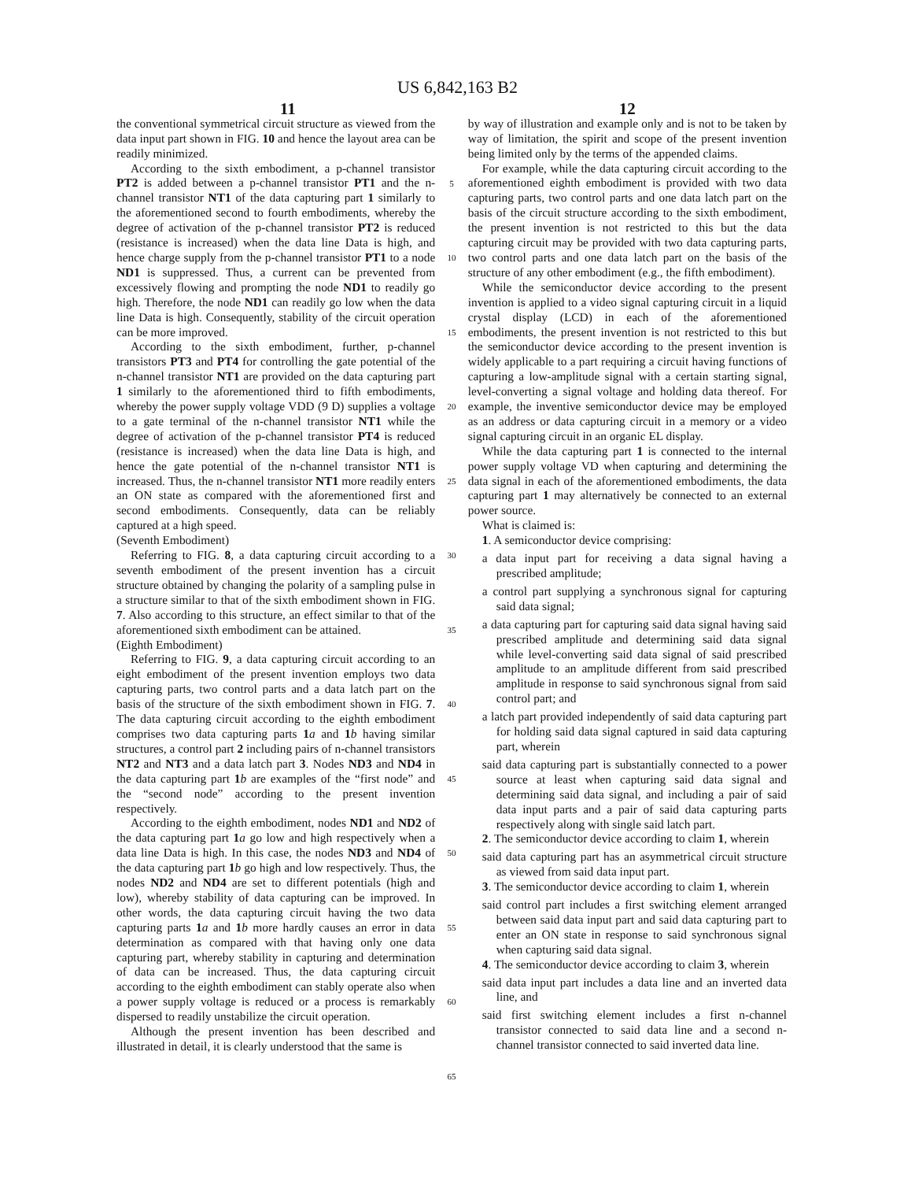US 6,842,163 B2
11 12
the conventional symmetrical circuit structure as viewed from the data input part shown in FIG. 10 and hence the layout area can be readily minimized.
According to the sixth embodiment, a p-channel transistor PT2 is added between a p-channel transistor PT1 and the n-channel transistor NT1 of the data capturing part 1 similarly to the aforementioned second to fourth embodiments, whereby the degree of activation of the p-channel transistor PT2 is reduced (resistance is increased) when the data line Data is high, and hence charge supply from the p-channel transistor PT1 to a node ND1 is suppressed. Thus, a current can be prevented from excessively flowing and prompting the node ND1 to readily go high. Therefore, the node ND1 can readily go low when the data line Data is high. Consequently, stability of the circuit operation can be more improved.
According to the sixth embodiment, further, p-channel transistors PT3 and PT4 for controlling the gate potential of the n-channel transistor NT1 are provided on the data capturing part 1 similarly to the aforementioned third to fifth embodiments, whereby the power supply voltage VDD (9 D) supplies a voltage to a gate terminal of the n-channel transistor NT1 while the degree of activation of the p-channel transistor PT4 is reduced (resistance is increased) when the data line Data is high, and hence the gate potential of the n-channel transistor NT1 is increased. Thus, the n-channel transistor NT1 more readily enters an ON state as compared with the aforementioned first and second embodiments. Consequently, data can be reliably captured at a high speed.
(Seventh Embodiment)
Referring to FIG. 8, a data capturing circuit according to a seventh embodiment of the present invention has a circuit structure obtained by changing the polarity of a sampling pulse in a structure similar to that of the sixth embodiment shown in FIG. 7. Also according to this structure, an effect similar to that of the aforementioned sixth embodiment can be attained.
(Eighth Embodiment)
Referring to FIG. 9, a data capturing circuit according to an eight embodiment of the present invention employs two data capturing parts, two control parts and a data latch part on the basis of the structure of the sixth embodiment shown in FIG. 7. The data capturing circuit according to the eighth embodiment comprises two data capturing parts 1 a and 1 b having similar structures, a control part 2 including pairs of n-channel transistors NT2 and NT3 and a data latch part 3. Nodes ND3 and ND4 in the data capturing part 1 b are examples of the “first node” and the “second node” according to the present invention respectively.
According to the eighth embodiment, nodes ND1 and ND2 of the data capturing part 1 a go low and high respectively when a data line Data is high. In this case, the nodes ND3 and ND4 of the data capturing part 1 b go high and low respectively. Thus, the nodes ND2 and ND4 are set to different potentials (high and low), whereby stability of data capturing can be improved. In other words, the data capturing circuit having the two data capturing parts 1 a and 1 b more hardly causes an error in data determination as compared with that having only one data capturing part, whereby stability in capturing and determination of data can be increased. Thus, the data capturing circuit according to the eighth embodiment can stably operate also when a power supply voltage is reduced or a process is remarkably dispersed to readily unstabilize the circuit operation.
Although the present invention has been described and illustrated in detail, it is clearly understood that the same is
5
10
15
20
25
30
35
40
45
50
55
60
65
by way of illustration and example only and is not to be taken by way of limitation, the spirit and scope of the present invention being limited only by the terms of the appended claims.
For example, while the data capturing circuit according to the aforementioned eighth embodiment is provided with two data capturing parts, two control parts and one data latch part on the basis of the circuit structure according to the sixth embodiment, the present invention is not restricted to this but the data capturing circuit may be provided with two data capturing parts, two control parts and one data latch part on the basis of the structure of any other embodiment (e.g., the fifth embodiment).
While the semiconductor device according to the present invention is applied to a video signal capturing circuit in a liquid crystal display (LCD) in each of the aforementioned embodiments, the present invention is not restricted to this but the semiconductor device according to the present invention is widely applicable to a part requiring a circuit having functions of capturing a low-amplitude signal with a certain starting signal, level-converting a signal voltage and holding data thereof. For example, the inventive semiconductor device may be employed as an address or data capturing circuit in a memory or a video signal capturing circuit in an organic EL display.
While the data capturing part 1 is connected to the internal power supply voltage VD when capturing and determining the data signal in each of the aforementioned embodiments, the data capturing part 1 may alternatively be connected to an external power source.
What is claimed is:
1. A semiconductor device comprising:
a data input part for receiving a data signal having a prescribed amplitude;
a control part supplying a synchronous signal for capturing said data signal;
a data capturing part for capturing said data signal having said prescribed amplitude and determining said data signal while level-converting said data signal of said prescribed amplitude to an amplitude different from said prescribed amplitude in response to said synchronous signal from said control part; and
a latch part provided independently of said data capturing part for holding said data signal captured in said data capturing part, wherein
said data capturing part is substantially connected to a power source at least when capturing said data signal and determining said data signal, and including a pair of said data input parts and a pair of said data capturing parts respectively along with single said latch part.
2. The semiconductor device according to claim 1, wherein
said data capturing part has an asymmetrical circuit structure as viewed from said data input part.
3. The semiconductor device according to claim 1, wherein
said control part includes a first switching element arranged between said data input part and said data capturing part to enter an ON state in response to said synchronous signal when capturing said data signal.
4. The semiconductor device according to claim 3, wherein
said data input part includes a data line and an inverted data line, and
said first switching element includes a first n-channel transistor connected to said data line and a second n-channel transistor connected to said inverted data line.